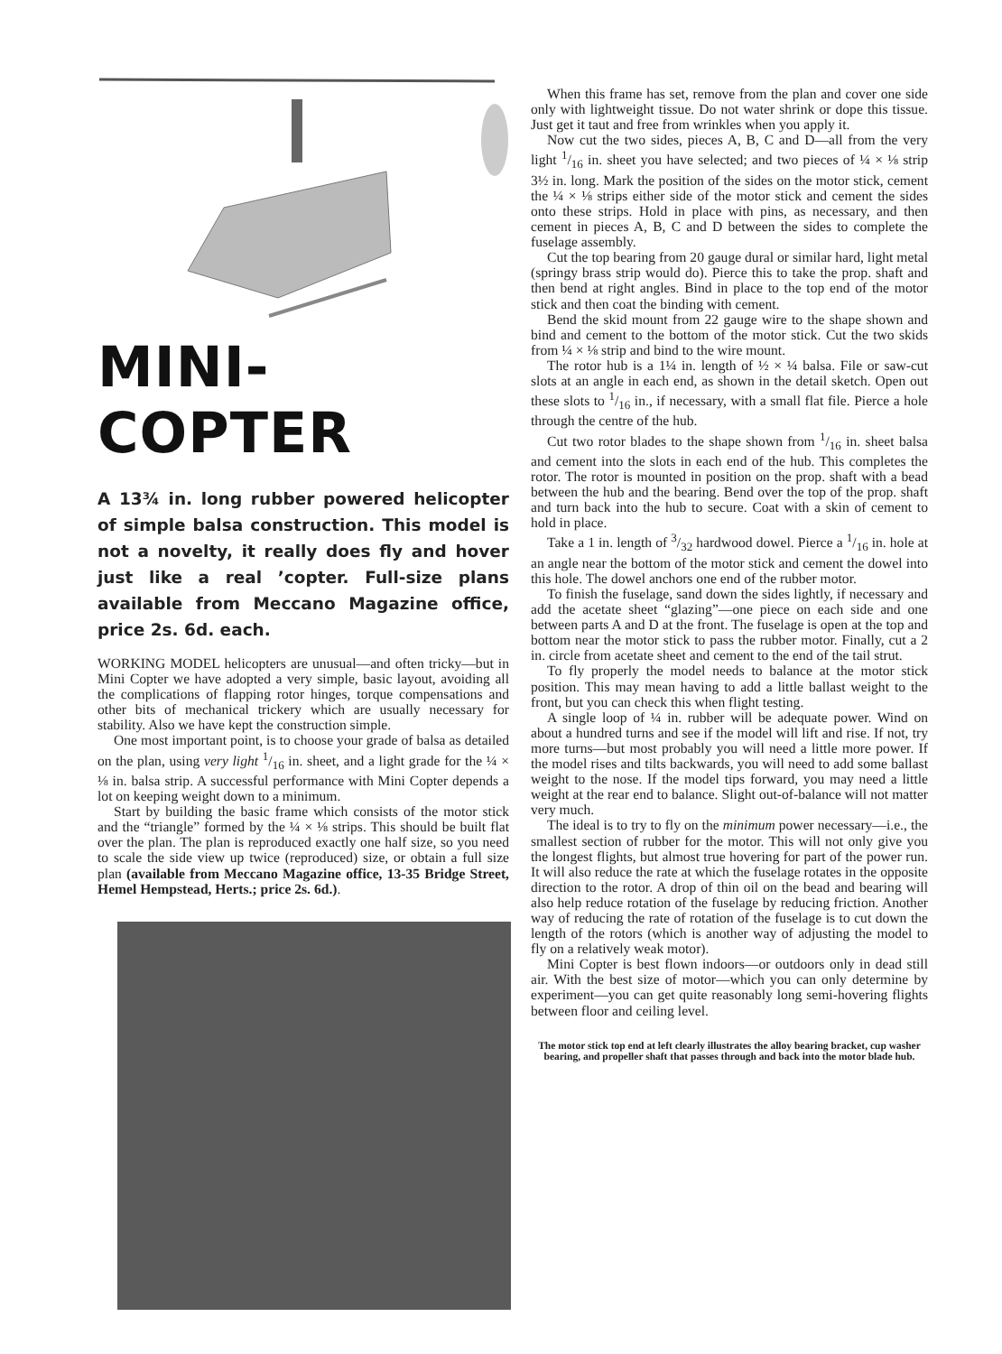MINI-COPTER
A 13¾ in. long rubber powered helicopter of simple balsa construction. This model is not a novelty, it really does fly and hover just like a real ’copter. Full-size plans available from Meccano Magazine office, price 2s. 6d. each.
WORKING MODEL helicopters are unusual—and often tricky—but in Mini Copter we have adopted a very simple, basic layout, avoiding all the complications of flapping rotor hinges, torque compensations and other bits of mechanical trickery which are usually necessary for stability. Also we have kept the construction simple.
One most important point, is to choose your grade of balsa as detailed on the plan, using very light 1/16 in. sheet, and a light grade for the ¼ × ⅛ in. balsa strip. A successful performance with Mini Copter depends a lot on keeping weight down to a minimum.
Start by building the basic frame which consists of the motor stick and the “triangle” formed by the ¼ × ⅛ strips. This should be built flat over the plan. The plan is reproduced exactly one half size, so you need to scale the side view up twice (reproduced) size, or obtain a full size plan (available from Meccano Magazine office, 13-35 Bridge Street, Hemel Hempstead, Herts.; price 2s. 6d.).
When this frame has set, remove from the plan and cover one side only with lightweight tissue. Do not water shrink or dope this tissue. Just get it taut and free from wrinkles when you apply it.
Now cut the two sides, pieces A, B, C and D—all from the very light 1/16 in. sheet you have selected; and two pieces of ¼ × ⅛ strip 3½ in. long. Mark the position of the sides on the motor stick, cement the ¼ × ⅛ strips either side of the motor stick and cement the sides onto these strips. Hold in place with pins, as necessary, and then cement in pieces A, B, C and D between the sides to complete the fuselage assembly.
Cut the top bearing from 20 gauge dural or similar hard, light metal (springy brass strip would do). Pierce this to take the prop. shaft and then bend at right angles. Bind in place to the top end of the motor stick and then coat the binding with cement.
Bend the skid mount from 22 gauge wire to the shape shown and bind and cement to the bottom of the motor stick. Cut the two skids from ¼ × ⅛ strip and bind to the wire mount.
The rotor hub is a 1¼ in. length of ½ × ¼ balsa. File or saw-cut slots at an angle in each end, as shown in the detail sketch. Open out these slots to 1/16 in., if necessary, with a small flat file. Pierce a hole through the centre of the hub.
Cut two rotor blades to the shape shown from 1/16 in. sheet balsa and cement into the slots in each end of the hub. This completes the rotor. The rotor is mounted in position on the prop. shaft with a bead between the hub and the bearing. Bend over the top of the prop. shaft and turn back into the hub to secure. Coat with a skin of cement to hold in place.
Take a 1 in. length of 3/32 hardwood dowel. Pierce a 1/16 in. hole at an angle near the bottom of the motor stick and cement the dowel into this hole. The dowel anchors one end of the rubber motor.
To finish the fuselage, sand down the sides lightly, if necessary and add the acetate sheet “glazing”—one piece on each side and one between parts A and D at the front. The fuselage is open at the top and bottom near the motor stick to pass the rubber motor. Finally, cut a 2 in. circle from acetate sheet and cement to the end of the tail strut.
To fly properly the model needs to balance at the motor stick position. This may mean having to add a little ballast weight to the front, but you can check this when flight testing.
A single loop of ¼ in. rubber will be adequate power. Wind on about a hundred turns and see if the model will lift and rise. If not, try more turns—but most probably you will need a little more power. If the model rises and tilts backwards, you will need to add some ballast weight to the nose. If the model tips forward, you may need a little weight at the rear end to balance. Slight out-of-balance will not matter very much.
The ideal is to try to fly on the minimum power necessary—i.e., the smallest section of rubber for the motor. This will not only give you the longest flights, but almost true hovering for part of the power run. It will also reduce the rate at which the fuselage rotates in the opposite direction to the rotor. A drop of thin oil on the bead and bearing will also help reduce rotation of the fuselage by reducing friction. Another way of reducing the rate of rotation of the fuselage is to cut down the length of the rotors (which is another way of adjusting the model to fly on a relatively weak motor).
Mini Copter is best flown indoors—or outdoors only in dead still air. With the best size of motor—which you can only determine by experiment—you can get quite reasonably long semi-hovering flights between floor and ceiling level.
The motor stick top end at left clearly illustrates the alloy bearing bracket, cup washer bearing, and propeller shaft that passes through and back into the motor blade hub.